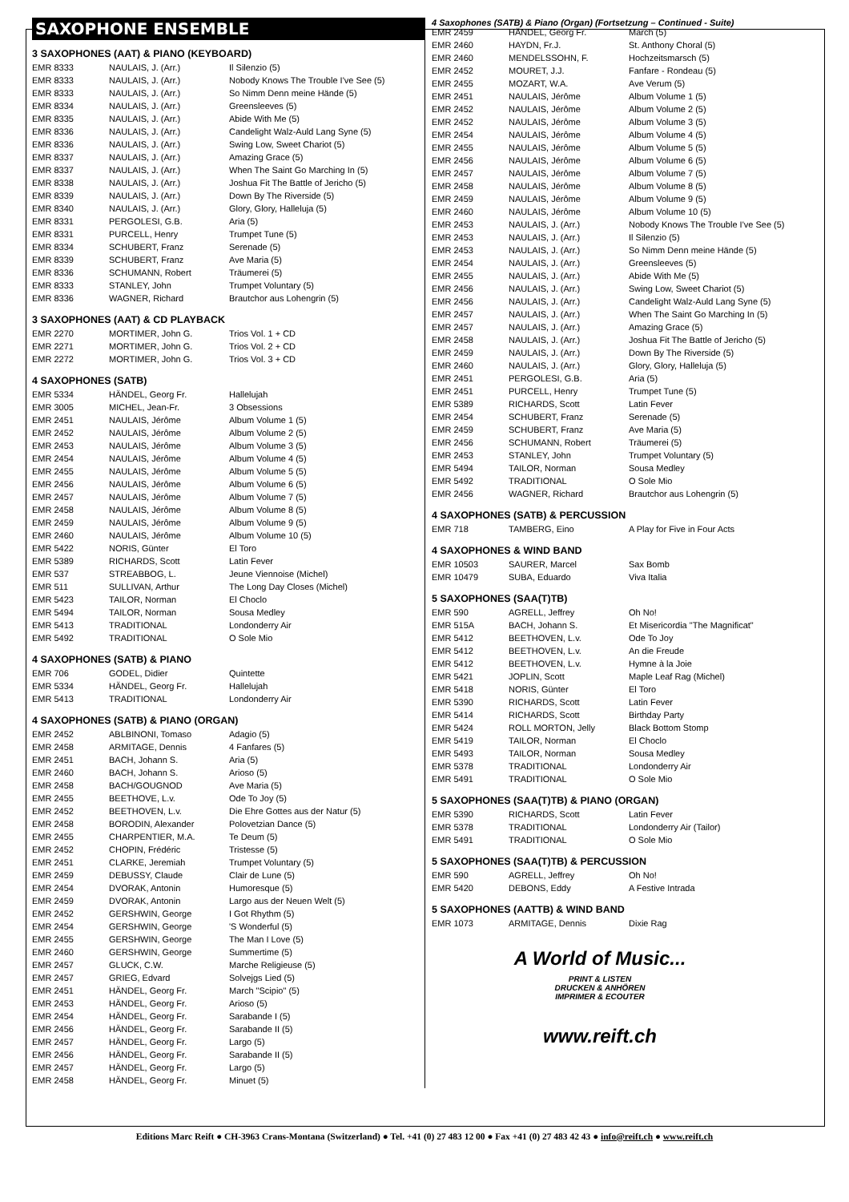SAXOPHONE ENSEMBLE
3 SAXOPHONES (AAT) & PIANO (KEYBOARD)
| EMR 8333 | NAULAIS, J. (Arr.) | Il Silenzio (5) |
| EMR 8333 | NAULAIS, J. (Arr.) | Nobody Knows The Trouble I've See (5) |
| EMR 8333 | NAULAIS, J. (Arr.) | So Nimm Denn meine Hände (5) |
| EMR 8334 | NAULAIS, J. (Arr.) | Greensleeves (5) |
| EMR 8335 | NAULAIS, J. (Arr.) | Abide With Me (5) |
| EMR 8336 | NAULAIS, J. (Arr.) | Candelight Walz-Auld Lang Syne (5) |
| EMR 8336 | NAULAIS, J. (Arr.) | Swing Low, Sweet Chariot (5) |
| EMR 8337 | NAULAIS, J. (Arr.) | Amazing Grace (5) |
| EMR 8337 | NAULAIS, J. (Arr.) | When The Saint Go Marching In (5) |
| EMR 8338 | NAULAIS, J. (Arr.) | Joshua Fit The Battle of Jericho (5) |
| EMR 8339 | NAULAIS, J. (Arr.) | Down By The Riverside (5) |
| EMR 8340 | NAULAIS, J. (Arr.) | Glory, Glory, Halleluja (5) |
| EMR 8331 | PERGOLESI, G.B. | Aria (5) |
| EMR 8331 | PURCELL, Henry | Trumpet Tune (5) |
| EMR 8334 | SCHUBERT, Franz | Serenade (5) |
| EMR 8339 | SCHUBERT, Franz | Ave Maria (5) |
| EMR 8336 | SCHUMANN, Robert | Träumerei (5) |
| EMR 8333 | STANLEY, John | Trumpet Voluntary (5) |
| EMR 8336 | WAGNER, Richard | Brautchor aus Lohengrin (5) |
3 SAXOPHONES (AAT) & CD PLAYBACK
| EMR 2270 | MORTIMER, John G. | Trios Vol. 1 + CD |
| EMR 2271 | MORTIMER, John G. | Trios Vol. 2 + CD |
| EMR 2272 | MORTIMER, John G. | Trios Vol. 3 + CD |
4 SAXOPHONES (SATB)
| EMR 5334 | HÄNDEL, Georg Fr. | Hallelujah |
| EMR 3005 | MICHEL, Jean-Fr. | 3 Obsessions |
| EMR 2451 | NAULAIS, Jérôme | Album Volume 1 (5) |
| EMR 2452 | NAULAIS, Jérôme | Album Volume 2 (5) |
| EMR 2453 | NAULAIS, Jérôme | Album Volume 3 (5) |
| EMR 2454 | NAULAIS, Jérôme | Album Volume 4 (5) |
| EMR 2455 | NAULAIS, Jérôme | Album Volume 5 (5) |
| EMR 2456 | NAULAIS, Jérôme | Album Volume 6 (5) |
| EMR 2457 | NAULAIS, Jérôme | Album Volume 7 (5) |
| EMR 2458 | NAULAIS, Jérôme | Album Volume 8 (5) |
| EMR 2459 | NAULAIS, Jérôme | Album Volume 9 (5) |
| EMR 2460 | NAULAIS, Jérôme | Album Volume 10 (5) |
| EMR 5422 | NORIS, Günter | El Toro |
| EMR 5389 | RICHARDS, Scott | Latin Fever |
| EMR 537 | STREABBOG, L. | Jeune Viennoise (Michel) |
| EMR 511 | SULLIVAN, Arthur | The Long Day Closes (Michel) |
| EMR 5423 | TAILOR, Norman | El Choclo |
| EMR 5494 | TAILOR, Norman | Sousa Medley |
| EMR 5413 | TRADITIONAL | Londonderry Air |
| EMR 5492 | TRADITIONAL | O Sole Mio |
4 SAXOPHONES (SATB) & PIANO
| EMR 706 | GODEL, Didier | Quintette |
| EMR 5334 | HÄNDEL, Georg Fr. | Hallelujah |
| EMR 5413 | TRADITIONAL | Londonderry Air |
4 SAXOPHONES (SATB) & PIANO (ORGAN)
| EMR 2452 | ABLBINONI, Tomaso | Adagio (5) |
| EMR 2458 | ARMITAGE, Dennis | 4 Fanfares (5) |
| EMR 2451 | BACH, Johann S. | Aria (5) |
| EMR 2460 | BACH, Johann S. | Arioso (5) |
| EMR 2458 | BACH/GOUGNOD | Ave Maria (5) |
| EMR 2455 | BEETHOVE, L.v. | Ode To Joy (5) |
| EMR 2452 | BEETHOVEN, L.v. | Die Ehre Gottes aus der Natur (5) |
| EMR 2458 | BORODIN, Alexander | Polovetzian Dance (5) |
| EMR 2455 | CHARPENTIER, M.A. | Te Deum (5) |
| EMR 2452 | CHOPIN, Frédéric | Tristesse (5) |
| EMR 2451 | CLARKE, Jeremiah | Trumpet Voluntary (5) |
| EMR 2459 | DEBUSSY, Claude | Clair de Lune (5) |
| EMR 2454 | DVORAK, Antonin | Humoresque (5) |
| EMR 2459 | DVORAK, Antonin | Largo aus der Neuen Welt (5) |
| EMR 2452 | GERSHWIN, George | I Got Rhythm (5) |
| EMR 2454 | GERSHWIN, George | 'S Wonderful (5) |
| EMR 2455 | GERSHWIN, George | The Man I Love (5) |
| EMR 2460 | GERSHWIN, George | Summertime (5) |
| EMR 2457 | GLUCK, C.W. | Marche Religieuse (5) |
| EMR 2457 | GRIEG, Edvard | Solvejgs Lied (5) |
| EMR 2451 | HÄNDEL, Georg Fr. | March "Scipio" (5) |
| EMR 2453 | HÄNDEL, Georg Fr. | Arioso (5) |
| EMR 2454 | HÄNDEL, Georg Fr. | Sarabande I (5) |
| EMR 2456 | HÄNDEL, Georg Fr. | Sarabande II (5) |
| EMR 2457 | HÄNDEL, Georg Fr. | Largo (5) |
| EMR 2456 | HÄNDEL, Georg Fr. | Sarabande II (5) |
| EMR 2457 | HÄNDEL, Georg Fr. | Largo (5) |
| EMR 2458 | HÄNDEL, Georg Fr. | Minuet (5) |
4 Saxophones (SATB) & Piano (Organ) (Fortsetzung – Continued - Suite)
| EMR 2459 | HÄNDEL, Georg Fr. | March (5) |
| EMR 2460 | HAYDN, Fr.J. | St. Anthony Choral (5) |
| EMR 2460 | MENDELSSOHN, F. | Hochzeitsmarsch (5) |
| EMR 2452 | MOURET, J.J. | Fanfare - Rondeau (5) |
| EMR 2455 | MOZART, W.A. | Ave Verum (5) |
| EMR 2451 | NAULAIS, Jérôme | Album Volume 1 (5) |
| EMR 2452 | NAULAIS, Jérôme | Album Volume 2 (5) |
| EMR 2452 | NAULAIS, Jérôme | Album Volume 3 (5) |
| EMR 2454 | NAULAIS, Jérôme | Album Volume 4 (5) |
| EMR 2455 | NAULAIS, Jérôme | Album Volume 5 (5) |
| EMR 2456 | NAULAIS, Jérôme | Album Volume 6 (5) |
| EMR 2457 | NAULAIS, Jérôme | Album Volume 7 (5) |
| EMR 2458 | NAULAIS, Jérôme | Album Volume 8 (5) |
| EMR 2459 | NAULAIS, Jérôme | Album Volume 9 (5) |
| EMR 2460 | NAULAIS, Jérôme | Album Volume 10 (5) |
| EMR 2453 | NAULAIS, J. (Arr.) | Nobody Knows The Trouble I've See (5) |
| EMR 2453 | NAULAIS, J. (Arr.) | Il Silenzio (5) |
| EMR 2453 | NAULAIS, J. (Arr.) | So Nimm Denn meine Hände (5) |
| EMR 2454 | NAULAIS, J. (Arr.) | Greensleeves (5) |
| EMR 2455 | NAULAIS, J. (Arr.) | Abide With Me (5) |
| EMR 2456 | NAULAIS, J. (Arr.) | Swing Low, Sweet Chariot (5) |
| EMR 2456 | NAULAIS, J. (Arr.) | Candelight Walz-Auld Lang Syne (5) |
| EMR 2457 | NAULAIS, J. (Arr.) | When The Saint Go Marching In (5) |
| EMR 2457 | NAULAIS, J. (Arr.) | Amazing Grace (5) |
| EMR 2458 | NAULAIS, J. (Arr.) | Joshua Fit The Battle of Jericho (5) |
| EMR 2459 | NAULAIS, J. (Arr.) | Down By The Riverside (5) |
| EMR 2460 | NAULAIS, J. (Arr.) | Glory, Glory, Halleluja (5) |
| EMR 2451 | PERGOLESI, G.B. | Aria (5) |
| EMR 2451 | PURCELL, Henry | Trumpet Tune (5) |
| EMR 5389 | RICHARDS, Scott | Latin Fever |
| EMR 2454 | SCHUBERT, Franz | Serenade (5) |
| EMR 2459 | SCHUBERT, Franz | Ave Maria (5) |
| EMR 2456 | SCHUMANN, Robert | Träumerei (5) |
| EMR 2453 | STANLEY, John | Trumpet Voluntary (5) |
| EMR 5494 | TAILOR, Norman | Sousa Medley |
| EMR 5492 | TRADITIONAL | O Sole Mio |
| EMR 2456 | WAGNER, Richard | Brautchor aus Lohengrin (5) |
4 SAXOPHONES (SATB) & PERCUSSION
| EMR 718 | TAMBERG, Eino | A Play for Five in Four Acts |
4 SAXOPHONES & WIND BAND
| EMR 10503 | SAURER, Marcel | Sax Bomb |
| EMR 10479 | SUBA, Eduardo | Viva Italia |
5 SAXOPHONES (SAA(T)TB)
| EMR 590 | AGRELL, Jeffrey | Oh No! |
| EMR 515A | BACH, Johann S. | Et Misericordia "The Magnificat" |
| EMR 5412 | BEETHOVEN, L.v. | Ode To Joy |
| EMR 5412 | BEETHOVEN, L.v. | An die Freude |
| EMR 5412 | BEETHOVEN, L.v. | Hymne à la Joie |
| EMR 5421 | JOPLIN, Scott | Maple Leaf Rag (Michel) |
| EMR 5418 | NORIS, Günter | El Toro |
| EMR 5390 | RICHARDS, Scott | Latin Fever |
| EMR 5414 | RICHARDS, Scott | Birthday Party |
| EMR 5424 | ROLL MORTON, Jelly | Black Bottom Stomp |
| EMR 5419 | TAILOR, Norman | El Choclo |
| EMR 5493 | TAILOR, Norman | Sousa Medley |
| EMR 5378 | TRADITIONAL | Londonderry Air |
| EMR 5491 | TRADITIONAL | O Sole Mio |
5 SAXOPHONES (SAA(T)TB) & PIANO (ORGAN)
| EMR 5390 | RICHARDS, Scott | Latin Fever |
| EMR 5378 | TRADITIONAL | Londonderry Air (Tailor) |
| EMR 5491 | TRADITIONAL | O Sole Mio |
5 SAXOPHONES (SAA(T)TB) & PERCUSSION
| EMR 590 | AGRELL, Jeffrey | Oh No! |
| EMR 5420 | DEBONS, Eddy | A Festive Intrada |
5 SAXOPHONES (AATTB) & WIND BAND
| EMR 1073 | ARMITAGE, Dennis | Dixie Rag |
A World of Music...
PRINT & LISTEN
DRUCKEN & ANHÖREN
IMPRIMER & ECOUTER
www.reift.ch
Editions Marc Reift ● CH-3963 Crans-Montana (Switzerland) ● Tel. +41 (0) 27 483 12 00 ● Fax +41 (0) 27 483 42 43 ● info@reift.ch ● www.reift.ch